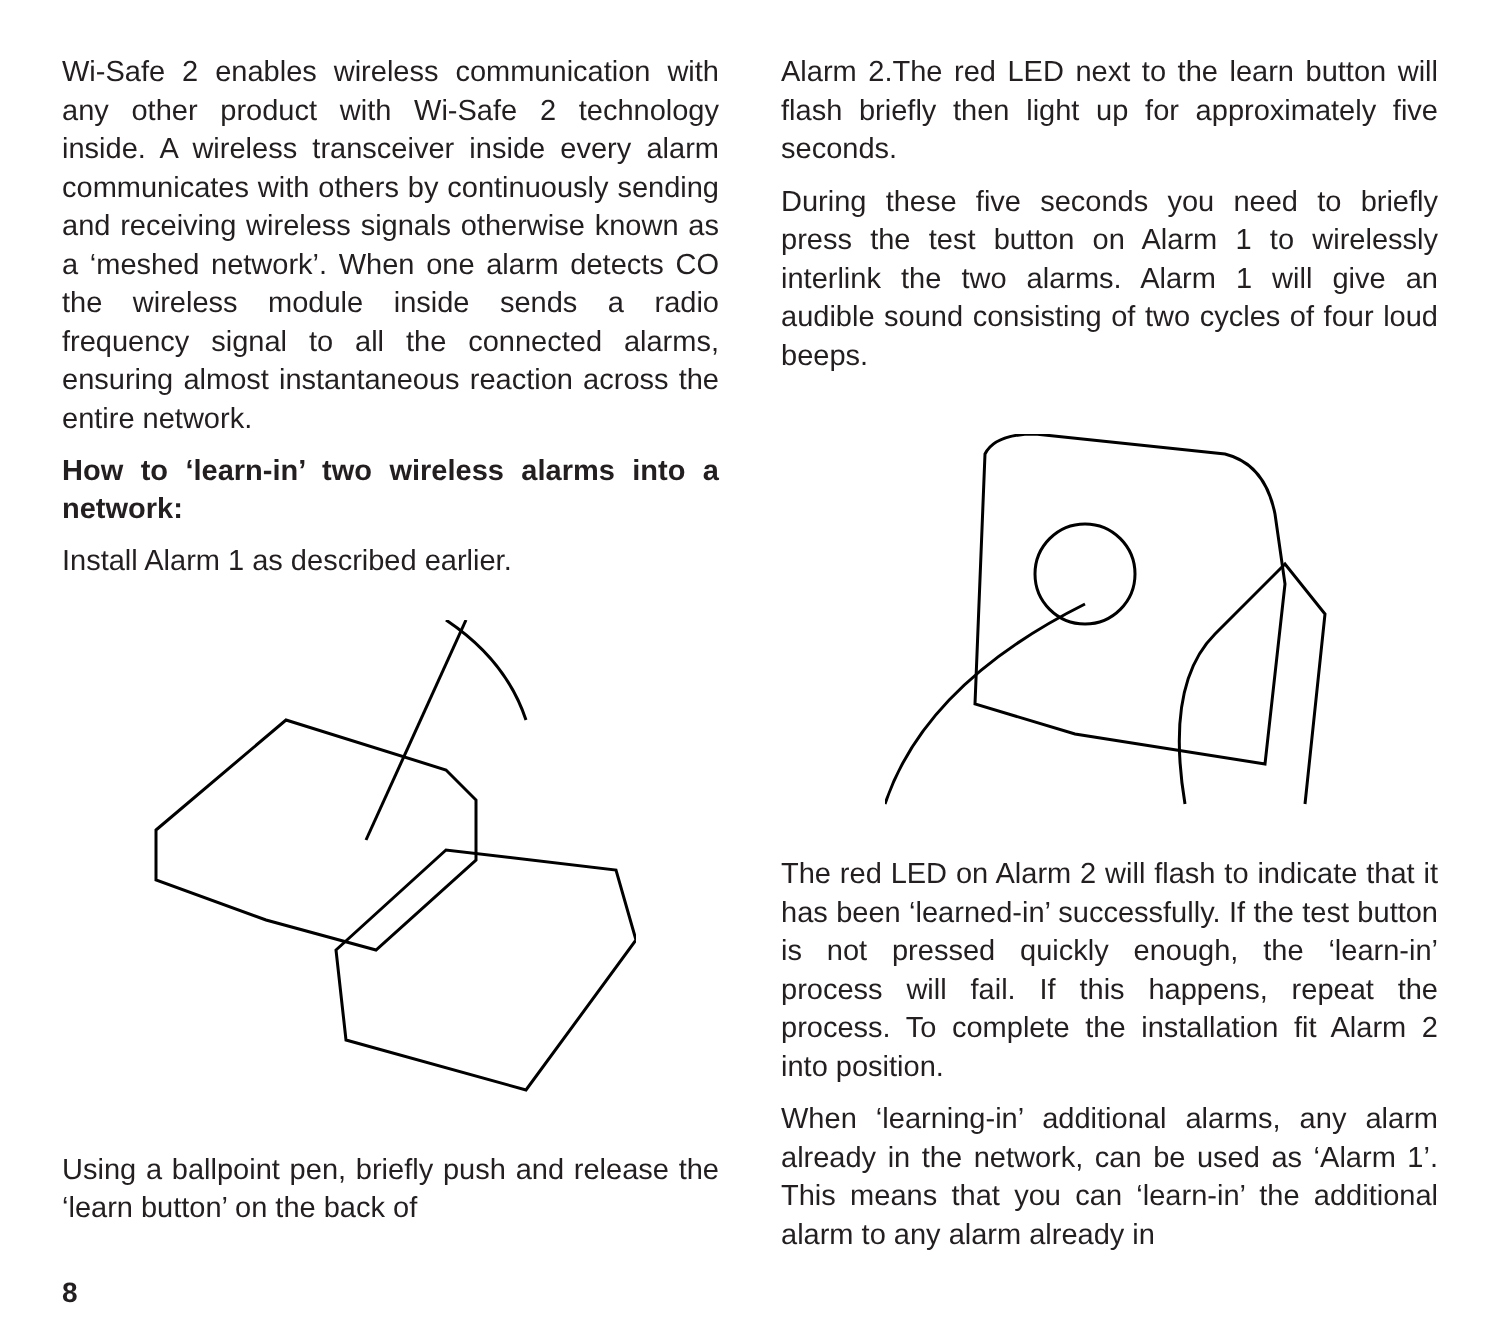Wi-Safe 2 enables wireless communication with any other product with Wi-Safe 2 technology inside. A wireless transceiver inside every alarm communicates with others by continuously sending and receiving wireless signals otherwise known as a ‘meshed network’. When one alarm detects CO the wireless module inside sends a radio frequency signal to all the connected alarms, ensuring almost instantaneous reaction across the entire network.
How to ‘learn-in’ two wireless alarms into a network:
Install Alarm 1 as described earlier.
Using a ballpoint pen, briefly push and release the ‘learn button’ on the back of
Alarm 2.The red LED next to the learn button will flash briefly then light up for approximately five seconds.
During these five seconds you need to briefly press the test button on Alarm 1 to wirelessly interlink the two alarms. Alarm 1 will give an audible sound consisting of two cycles of four loud beeps.
The red LED on Alarm 2 will flash to indicate that it has been ‘learned-in’ successfully. If the test button is not pressed quickly enough, the ‘learn-in’ process will fail. If this happens, repeat the process. To complete the installation fit Alarm 2 into position.
When ‘learning-in’ additional alarms, any alarm already in the network, can be used as ‘Alarm 1’. This means that you can ‘learn-in’ the additional alarm to any alarm already in
8